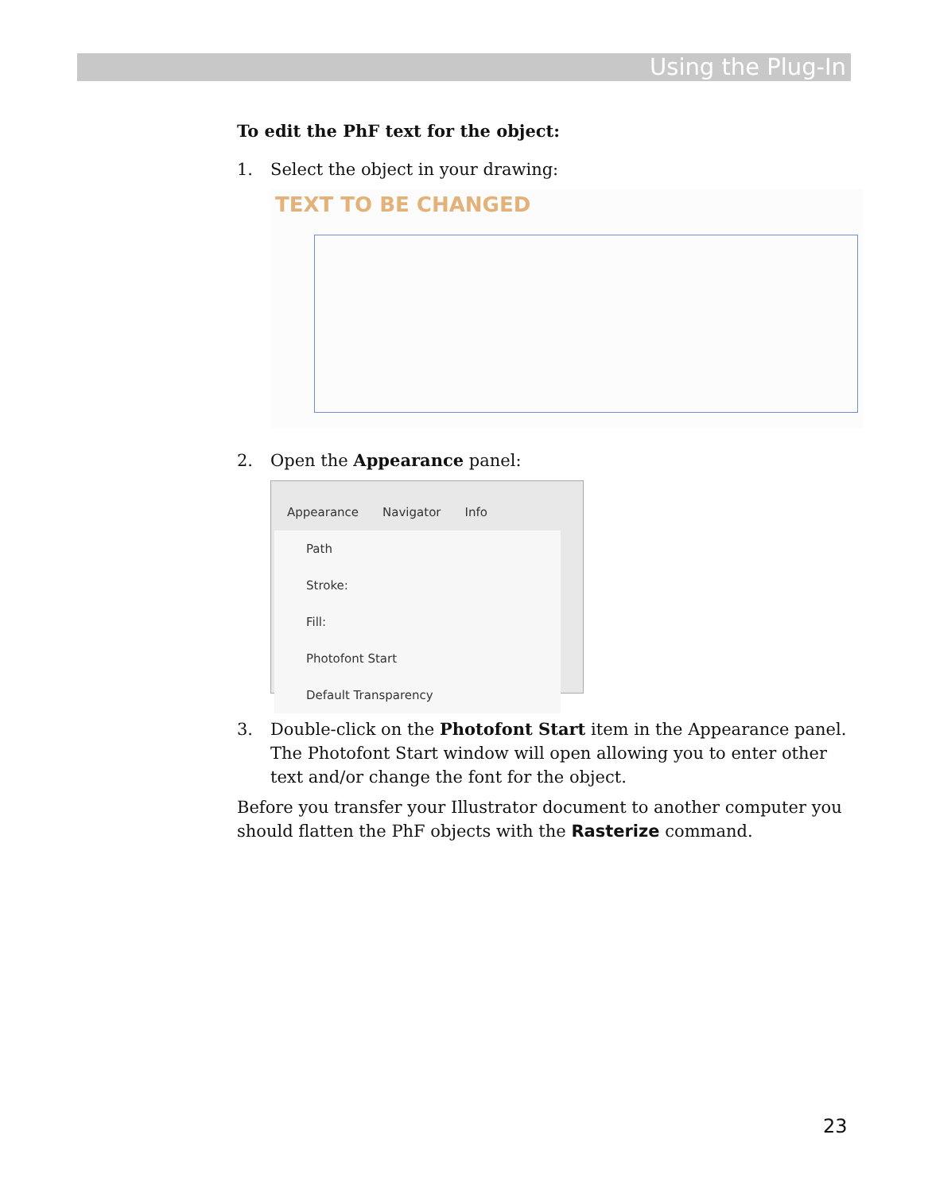Using the Plug-In
To edit the PhF text for the object:
1. Select the object in your drawing:
TEXT TO BE CHANGED
2. Open the Appearance panel:
Appearance Navigator Info
Path
Stroke:
Fill:
Photofont Start
Default Transparency
3. Double-click on the Photofont Start item in the Appearance panel. The Photofont Start window will open allowing you to enter other text and/or change the font for the object.
Before you transfer your Illustrator document to another computer you should flatten the PhF objects with the Rasterize command.
23